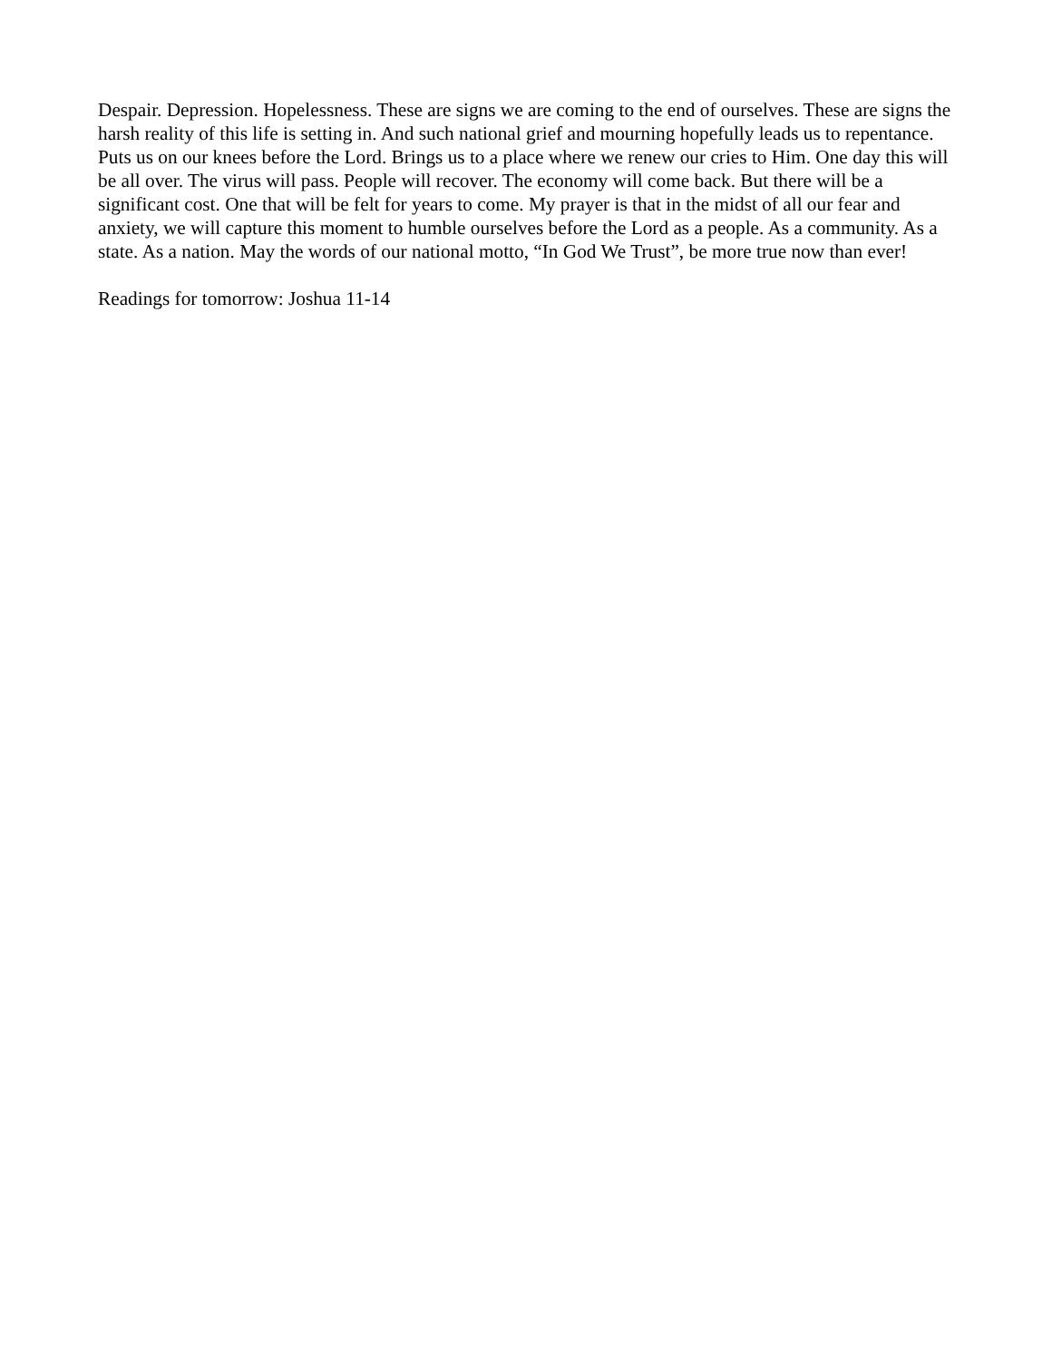Despair. Depression. Hopelessness. These are signs we are coming to the end of ourselves. These are signs the harsh reality of this life is setting in. And such national grief and mourning hopefully leads us to repentance. Puts us on our knees before the Lord. Brings us to a place where we renew our cries to Him. One day this will be all over. The virus will pass. People will recover. The economy will come back. But there will be a significant cost. One that will be felt for years to come. My prayer is that in the midst of all our fear and anxiety, we will capture this moment to humble ourselves before the Lord as a people. As a community. As a state. As a nation. May the words of our national motto, “In God We Trust”, be more true now than ever!
Readings for tomorrow: Joshua 11-14